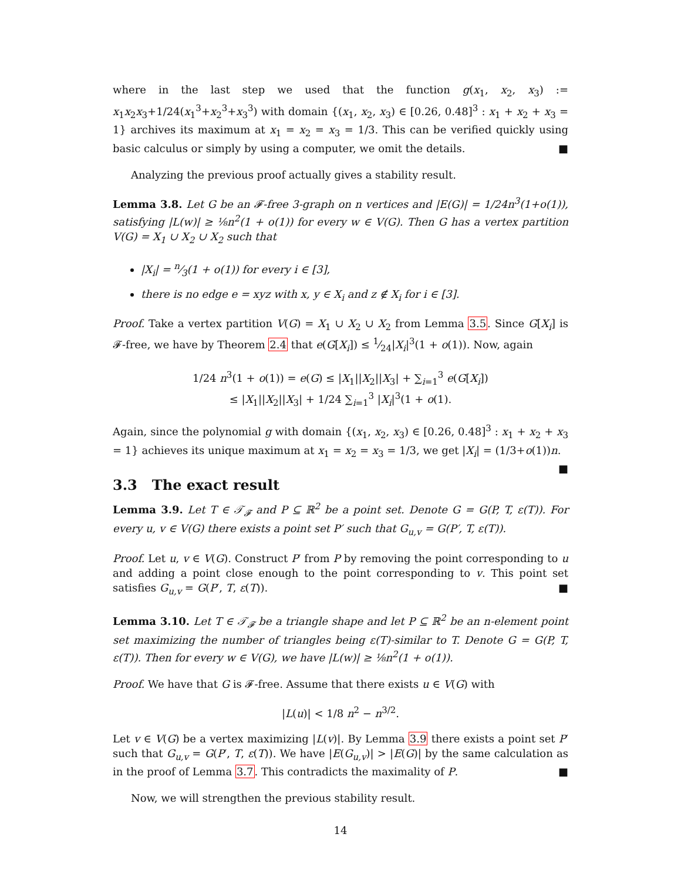where in the last step we used that the function g(x<sub>1</sub>, x<sub>2</sub>, x<sub>3</sub>) := x<sub>1</sub>x<sub>2</sub>x<sub>3</sub>+1/24(x<sub>1</sub><sup>3</sup>+x<sub>2</sub><sup>3</sup>+x<sub>3</sub><sup>3</sup>) with domain {(x<sub>1</sub>, x<sub>2</sub>, x<sub>3</sub>) ∈ [0.26, 0.48]<sup>3</sup> : x<sub>1</sub> + x<sub>2</sub> + x<sub>3</sub> = 1} archives its maximum at x<sub>1</sub> = x<sub>2</sub> = x<sub>3</sub> = 1/3. This can be verified quickly using basic calculus or simply by using a computer, we omit the details. ■
Analyzing the previous proof actually gives a stability result.
Lemma 3.8. Let G be an 𝓕-free 3-graph on n vertices and |E(G)| = 1/24n<sup>3</sup>(1+o(1)), satisfying |L(w)| ≥ ⅛n<sup>2</sup>(1 + o(1)) for every w ∈ V(G). Then G has a vertex partition V(G) = X<sub>1</sub> ∪ X<sub>2</sub> ∪ X<sub>2</sub> such that
|X<sub>i</sub>| = n⁄3(1 + o(1)) for every i ∈ [3],
there is no edge e = xyz with x, y ∈ X<sub>i</sub> and z ∉ X<sub>i</sub> for i ∈ [3].
Proof. Take a vertex partition V(G) = X<sub>1</sub> ∪ X<sub>2</sub> ∪ X<sub>2</sub> from Lemma 3.5. Since G[X<sub>i</sub>] is 𝓕-free, we have by Theorem 2.4 that e(G[X<sub>i</sub>]) ≤ 1⁄24|X<sub>i</sub>|<sup>3</sup>(1 + o(1)). Now, again
1/24 n<sup>3</sup>(1 + o(1)) = e(G) ≤ |X<sub>1</sub>||X<sub>2</sub>||X<sub>3</sub>| + ∑<sub>i=1</sub><sup>3</sup> e(G[X<sub>i</sub>])
≤ |X<sub>1</sub>||X<sub>2</sub>||X<sub>3</sub>| + 1/24 ∑<sub>i=1</sub><sup>3</sup> |X<sub>i</sub>|<sup>3</sup>(1 + o(1).
Again, since the polynomial g with domain {(x<sub>1</sub>, x<sub>2</sub>, x<sub>3</sub>) ∈ [0.26, 0.48]<sup>3</sup> : x<sub>1</sub> + x<sub>2</sub> + x<sub>3</sub> = 1} achieves its unique maximum at x<sub>1</sub> = x<sub>2</sub> = x<sub>3</sub> = 1/3, we get |X<sub>i</sub>| = (1/3+o(1))n. ■
3.3 The exact result
Lemma 3.9. Let T ∈ 𝒯<sub>𝓕</sub> and P ⊆ ℝ<sup>2</sup> be a point set. Denote G = G(P, T, ε(T)). For every u, v ∈ V(G) there exists a point set P′ such that G<sub>u,v</sub> = G(P′, T, ε(T)).
Proof. Let u, v ∈ V(G). Construct P′ from P by removing the point corresponding to u and adding a point close enough to the point corresponding to v. This point set satisfies G<sub>u,v</sub> = G(P′, T, ε(T)). ■
Lemma 3.10. Let T ∈ 𝒯<sub>𝓕</sub> be a triangle shape and let P ⊆ ℝ<sup>2</sup> be an n-element point set maximizing the number of triangles being ε(T)-similar to T. Denote G = G(P, T, ε(T)). Then for every w ∈ V(G), we have |L(w)| ≥ ⅛n<sup>2</sup>(1 + o(1)).
Proof. We have that G is 𝓕-free. Assume that there exists u ∈ V(G) with
|L(u)| < 1/8 n<sup>2</sup> − n<sup>3/2</sup>.
Let v ∈ V(G) be a vertex maximizing |L(v)|. By Lemma 3.9 there exists a point set P′ such that G<sub>u,v</sub> = G(P′, T, ε(T)). We have |E(G<sub>u,v</sub>)| > |E(G)| by the same calculation as in the proof of Lemma 3.7. This contradicts the maximality of P. ■
Now, we will strengthen the previous stability result.
14